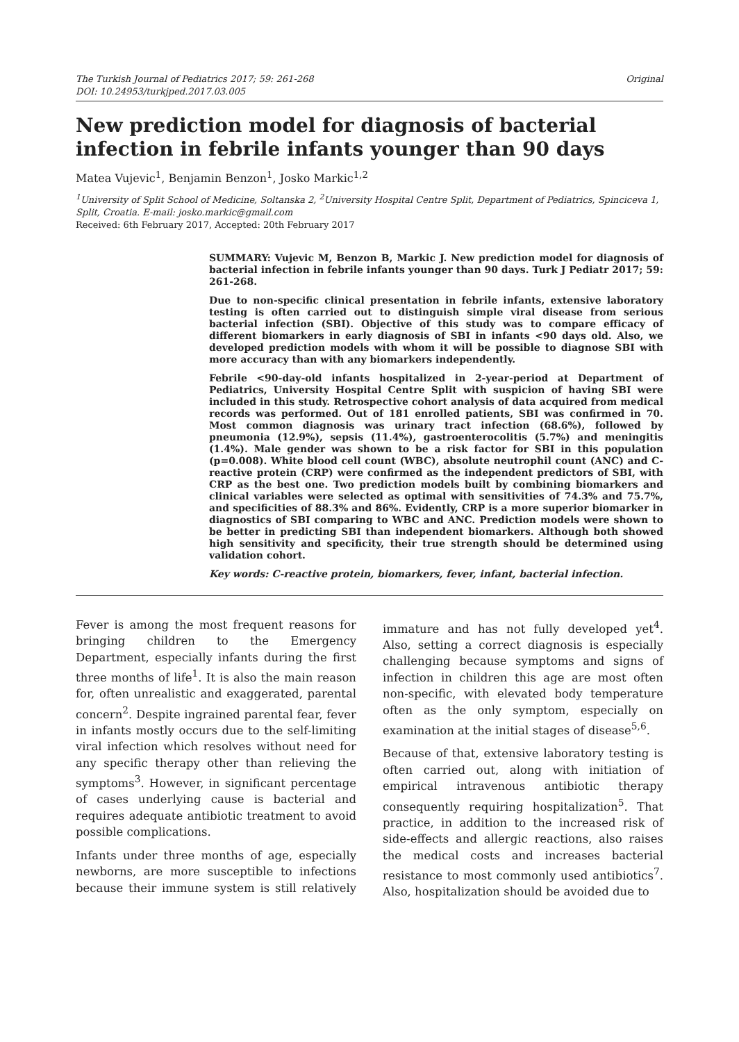The Turkish Journal of Pediatrics 2017; 59: 261-268
DOI: 10.24953/turkjped.2017.03.005
Original
New prediction model for diagnosis of bacterial infection in febrile infants younger than 90 days
Matea Vujevic<sup>1</sup>, Benjamin Benzon<sup>1</sup>, Josko Markic<sup>1,2</sup>
<sup>1</sup> University of Split School of Medicine, Soltanska 2, <sup>2</sup>University Hospital Centre Split, Department of Pediatrics, Spinciceva 1, Split, Croatia. E-mail: josko.markic@gmail.com
Received: 6th February 2017, Accepted: 20th February 2017
SUMMARY: Vujevic M, Benzon B, Markic J. New prediction model for diagnosis of bacterial infection in febrile infants younger than 90 days. Turk J Pediatr 2017; 59: 261-268.
Due to non-specific clinical presentation in febrile infants, extensive laboratory testing is often carried out to distinguish simple viral disease from serious bacterial infection (SBI). Objective of this study was to compare efficacy of different biomarkers in early diagnosis of SBI in infants <90 days old. Also, we developed prediction models with whom it will be possible to diagnose SBI with more accuracy than with any biomarkers independently.
Febrile <90-day-old infants hospitalized in 2-year-period at Department of Pediatrics, University Hospital Centre Split with suspicion of having SBI were included in this study. Retrospective cohort analysis of data acquired from medical records was performed. Out of 181 enrolled patients, SBI was confirmed in 70. Most common diagnosis was urinary tract infection (68.6%), followed by pneumonia (12.9%), sepsis (11.4%), gastroenterocolitis (5.7%) and meningitis (1.4%). Male gender was shown to be a risk factor for SBI in this population (p=0.008). White blood cell count (WBC), absolute neutrophil count (ANC) and C-reactive protein (CRP) were confirmed as the independent predictors of SBI, with CRP as the best one. Two prediction models built by combining biomarkers and clinical variables were selected as optimal with sensitivities of 74.3% and 75.7%, and specificities of 88.3% and 86%. Evidently, CRP is a more superior biomarker in diagnostics of SBI comparing to WBC and ANC. Prediction models were shown to be better in predicting SBI than independent biomarkers. Although both showed high sensitivity and specificity, their true strength should be determined using validation cohort.
Key words: C-reactive protein, biomarkers, fever, infant, bacterial infection.
Fever is among the most frequent reasons for bringing children to the Emergency Department, especially infants during the first three months of life<sup>1</sup>. It is also the main reason for, often unrealistic and exaggerated, parental concern<sup>2</sup>. Despite ingrained parental fear, fever in infants mostly occurs due to the self-limiting viral infection which resolves without need for any specific therapy other than relieving the symptoms<sup>3</sup>. However, in significant percentage of cases underlying cause is bacterial and requires adequate antibiotic treatment to avoid possible complications.
Infants under three months of age, especially newborns, are more susceptible to infections because their immune system is still relatively immature and has not fully developed yet<sup>4</sup>. Also, setting a correct diagnosis is especially challenging because symptoms and signs of infection in children this age are most often non-specific, with elevated body temperature often as the only symptom, especially on examination at the initial stages of disease<sup>5,6</sup>.
Because of that, extensive laboratory testing is often carried out, along with initiation of empirical intravenous antibiotic therapy consequently requiring hospitalization<sup>5</sup>. That practice, in addition to the increased risk of side-effects and allergic reactions, also raises the medical costs and increases bacterial resistance to most commonly used antibiotics<sup>7</sup>. Also, hospitalization should be avoided due to